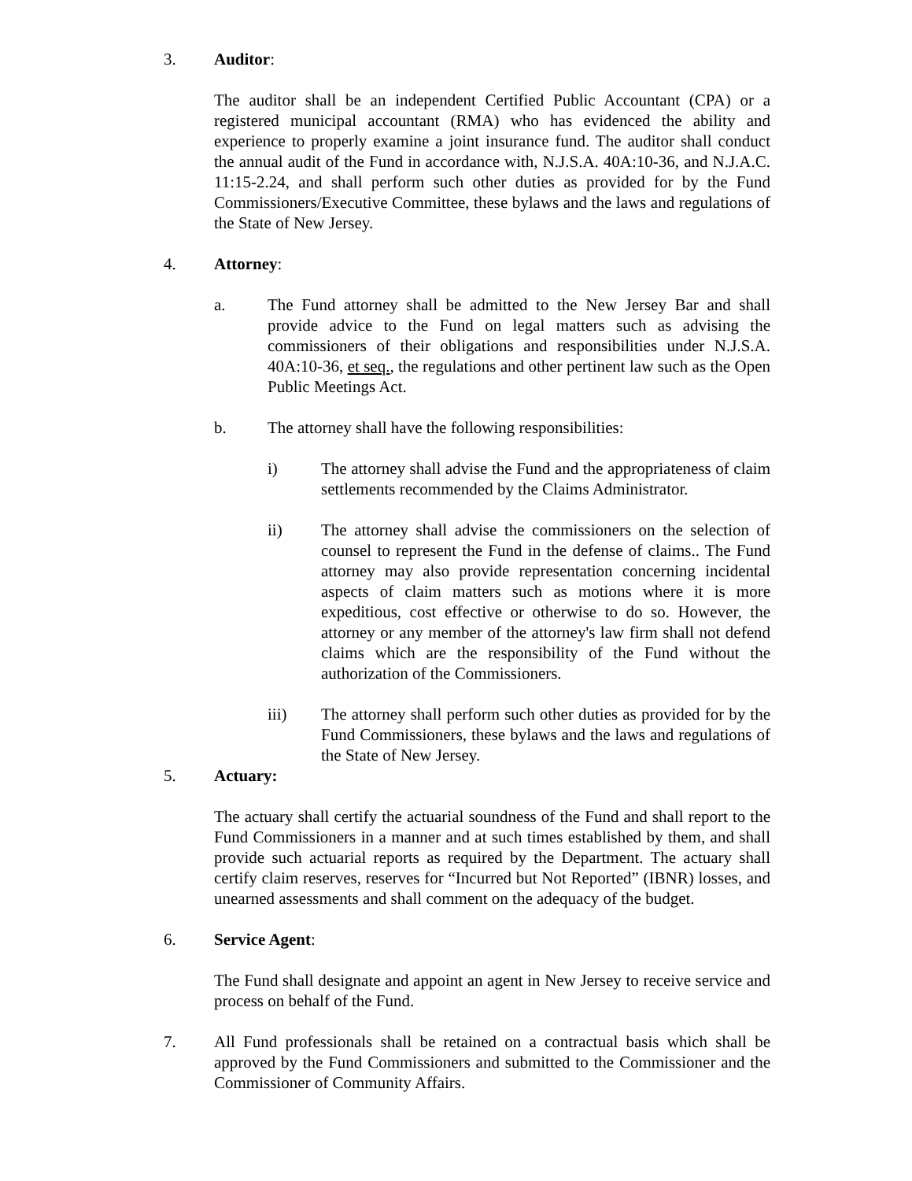3. Auditor:
The auditor shall be an independent Certified Public Accountant (CPA) or a registered municipal accountant (RMA) who has evidenced the ability and experience to properly examine a joint insurance fund. The auditor shall conduct the annual audit of the Fund in accordance with, N.J.S.A. 40A:10-36, and N.J.A.C. 11:15-2.24, and shall perform such other duties as provided for by the Fund Commissioners/Executive Committee, these bylaws and the laws and regulations of the State of New Jersey.
4. Attorney:
a. The Fund attorney shall be admitted to the New Jersey Bar and shall provide advice to the Fund on legal matters such as advising the commissioners of their obligations and responsibilities under N.J.S.A. 40A:10-36, et seq., the regulations and other pertinent law such as the Open Public Meetings Act.
b. The attorney shall have the following responsibilities:
i) The attorney shall advise the Fund and the appropriateness of claim settlements recommended by the Claims Administrator.
ii) The attorney shall advise the commissioners on the selection of counsel to represent the Fund in the defense of claims.. The Fund attorney may also provide representation concerning incidental aspects of claim matters such as motions where it is more expeditious, cost effective or otherwise to do so. However, the attorney or any member of the attorney's law firm shall not defend claims which are the responsibility of the Fund without the authorization of the Commissioners.
iii) The attorney shall perform such other duties as provided for by the Fund Commissioners, these bylaws and the laws and regulations of the State of New Jersey.
5. Actuary:
The actuary shall certify the actuarial soundness of the Fund and shall report to the Fund Commissioners in a manner and at such times established by them, and shall provide such actuarial reports as required by the Department. The actuary shall certify claim reserves, reserves for “Incurred but Not Reported” (IBNR) losses, and unearned assessments and shall comment on the adequacy of the budget.
6. Service Agent:
The Fund shall designate and appoint an agent in New Jersey to receive service and process on behalf of the Fund.
7. All Fund professionals shall be retained on a contractual basis which shall be approved by the Fund Commissioners and submitted to the Commissioner and the Commissioner of Community Affairs.